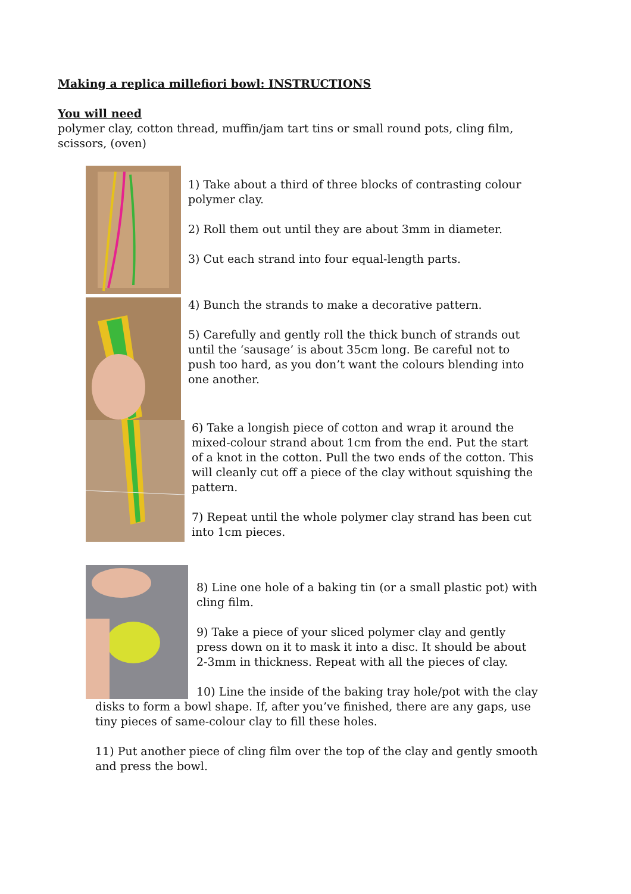Making a replica millefiori bowl: INSTRUCTIONS
You will need
polymer clay, cotton thread, muffin/jam tart tins or small round pots, cling film,
scissors, (oven)
1) Take about a third of three blocks of contrasting colour polymer clay.
2) Roll them out until they are about 3mm in diameter.
3) Cut each strand into four equal-length parts.
4) Bunch the strands to make a decorative pattern.
5) Carefully and gently roll the thick bunch of strands out until the ‘sausage’ is about 35cm long. Be careful not to push too hard, as you don’t want the colours blending into one another.
6) Take a longish piece of cotton and wrap it around the mixed-colour strand about 1cm from the end. Put the start of a knot in the cotton. Pull the two ends of the cotton. This will cleanly cut off a piece of the clay without squishing the pattern.
7) Repeat until the whole polymer clay strand has been cut into 1cm pieces.
8) Line one hole of a baking tin (or a small plastic pot) with cling film.
9) Take a piece of your sliced polymer clay and gently press down on it to mask it into a disc. It should be about 2-3mm in thickness. Repeat with all the pieces of clay.
10) Line the inside of the baking tray hole/pot with the clay disks to form a bowl shape. If, after you’ve finished, there are any gaps, use tiny pieces of same-colour clay to fill these holes.
11) Put another piece of cling film over the top of the clay and gently smooth and press the bowl.